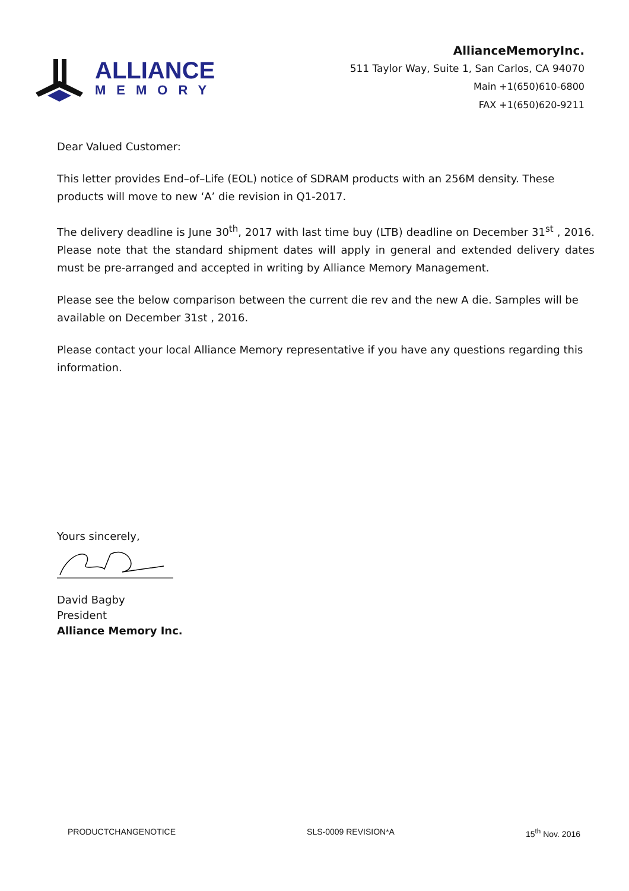ALLIANCE
MEMORY
AllianceMemoryInc.
511 Taylor Way, Suite 1, San Carlos, CA 94070
Main +1(650)610-6800
FAX +1(650)620-9211
Dear Valued Customer:
This letter provides End–of–Life (EOL) notice of SDRAM products with an 256M density. These products will move to new ‘A’ die revision in Q1-2017.
The delivery deadline is June 30<sup>th</sup>, 2017 with last time buy (LTB) deadline on December 31<sup>st</sup> , 2016. Please note that the standard shipment dates will apply in general and extended delivery dates must be pre-arranged and accepted in writing by Alliance Memory Management.
Please see the below comparison between the current die rev and the new A die. Samples will be available on December 31st , 2016.
Please contact your local Alliance Memory representative if you have any questions regarding this information.
Yours sincerely,
David Bagby
President
Alliance Memory Inc.
PRODUCTCHANGENOTICE SLS-0009 REVISION*A 15<sup>th</sup> Nov. 2016